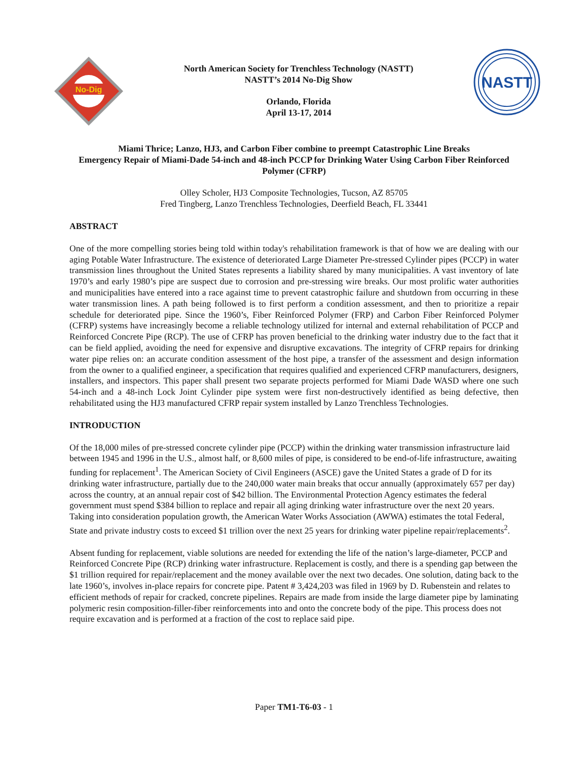No-Dig
North American Society for Trenchless Technology (NASTT)
NASTT’s 2014 No-Dig Show
Orlando, Florida
April 13-17, 2014
NASTT
Miami Thrice; Lanzo, HJ3, and Carbon Fiber combine to preempt Catastrophic Line Breaks
Emergency Repair of Miami-Dade 54-inch and 48-inch PCCP for Drinking Water Using Carbon Fiber Reinforced Polymer (CFRP)
Olley Scholer, HJ3 Composite Technologies, Tucson, AZ 85705
Fred Tingberg, Lanzo Trenchless Technologies, Deerfield Beach, FL 33441
ABSTRACT
One of the more compelling stories being told within today's rehabilitation framework is that of how we are dealing with our aging Potable Water Infrastructure. The existence of deteriorated Large Diameter Pre-stressed Cylinder pipes (PCCP) in water transmission lines throughout the United States represents a liability shared by many municipalities. A vast inventory of late 1970’s and early 1980’s pipe are suspect due to corrosion and pre-stressing wire breaks. Our most prolific water authorities and municipalities have entered into a race against time to prevent catastrophic failure and shutdown from occurring in these water transmission lines. A path being followed is to first perform a condition assessment, and then to prioritize a repair schedule for deteriorated pipe. Since the 1960’s, Fiber Reinforced Polymer (FRP) and Carbon Fiber Reinforced Polymer (CFRP) systems have increasingly become a reliable technology utilized for internal and external rehabilitation of PCCP and Reinforced Concrete Pipe (RCP). The use of CFRP has proven beneficial to the drinking water industry due to the fact that it can be field applied, avoiding the need for expensive and disruptive excavations. The integrity of CFRP repairs for drinking water pipe relies on: an accurate condition assessment of the host pipe, a transfer of the assessment and design information from the owner to a qualified engineer, a specification that requires qualified and experienced CFRP manufacturers, designers, installers, and inspectors. This paper shall present two separate projects performed for Miami Dade WASD where one such 54-inch and a 48-inch Lock Joint Cylinder pipe system were first non-destructively identified as being defective, then rehabilitated using the HJ3 manufactured CFRP repair system installed by Lanzo Trenchless Technologies.
INTRODUCTION
Of the 18,000 miles of pre-stressed concrete cylinder pipe (PCCP) within the drinking water transmission infrastructure laid between 1945 and 1996 in the U.S., almost half, or 8,600 miles of pipe, is considered to be end-of-life infrastructure, awaiting funding for replacement<sup>1</sup>. The American Society of Civil Engineers (ASCE) gave the United States a grade of D for its drinking water infrastructure, partially due to the 240,000 water main breaks that occur annually (approximately 657 per day) across the country, at an annual repair cost of $42 billion. The Environmental Protection Agency estimates the federal government must spend $384 billion to replace and repair all aging drinking water infrastructure over the next 20 years. Taking into consideration population growth, the American Water Works Association (AWWA) estimates the total Federal, State and private industry costs to exceed $1 trillion over the next 25 years for drinking water pipeline repair/replacements<sup>2</sup>.
Absent funding for replacement, viable solutions are needed for extending the life of the nation’s large-diameter, PCCP and Reinforced Concrete Pipe (RCP) drinking water infrastructure. Replacement is costly, and there is a spending gap between the $1 trillion required for repair/replacement and the money available over the next two decades. One solution, dating back to the late 1960’s, involves in-place repairs for concrete pipe. Patent # 3,424,203 was filed in 1969 by D. Rubenstein and relates to efficient methods of repair for cracked, concrete pipelines. Repairs are made from inside the large diameter pipe by laminating polymeric resin composition-filler-fiber reinforcements into and onto the concrete body of the pipe. This process does not require excavation and is performed at a fraction of the cost to replace said pipe.
Paper TM1-T6-03 - 1